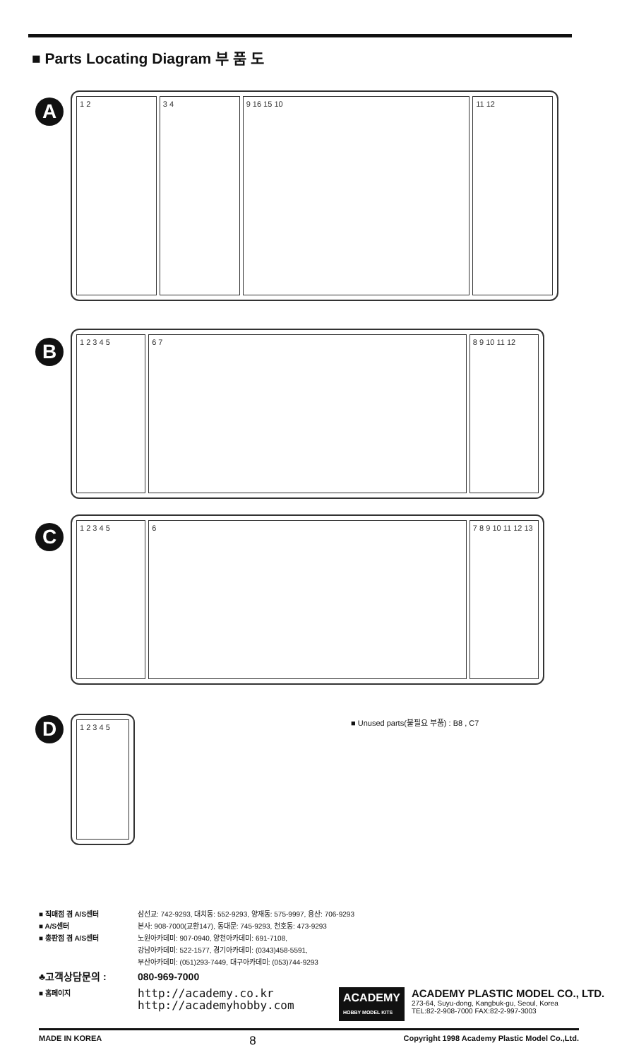■ Parts Locating Diagram 부 품 도
A
1 2 3 4 9 16 15 10 11 12
B
1 2 3 4 5 6 7 8 9 10 11 12
C
1 2 3 4 5 6 7 8 9 10 11 12 13
D
1 2 3 4 5
■ Unused parts(불필요 부품) : B8 , C7
■ 직매점 겸 A/S센터 삼선교: 742-9293, 대치동: 552-9293, 양재동: 575-9997, 용산: 706-9293
■ A/S센터 본사: 908-7000(교환147), 동대문: 745-9293, 천호동: 473-9293
■ 총판점 겸 A/S센터 노원아카데미: 907-0940, 양천아카데미: 691-7108,
강남아카데미: 522-1577, 경기아카데미: (0343)458-5591,
부산아카데미: (051)293-7449, 대구아카데미: (053)744-9293
♣고객상담문의 : 080-969-7000
■ 홈페이지 http://academy.co.kr
http://academyhobby.com
ACADEMY
HOBBY MODEL KITS
ACADEMY PLASTIC MODEL CO., LTD.
273-64, Suyu-dong, Kangbuk-gu, Seoul, Korea
TEL:82-2-908-7000 FAX:82-2-997-3003
MADE IN KOREA 8 Copyright 1998 Academy Plastic Model Co.,Ltd.